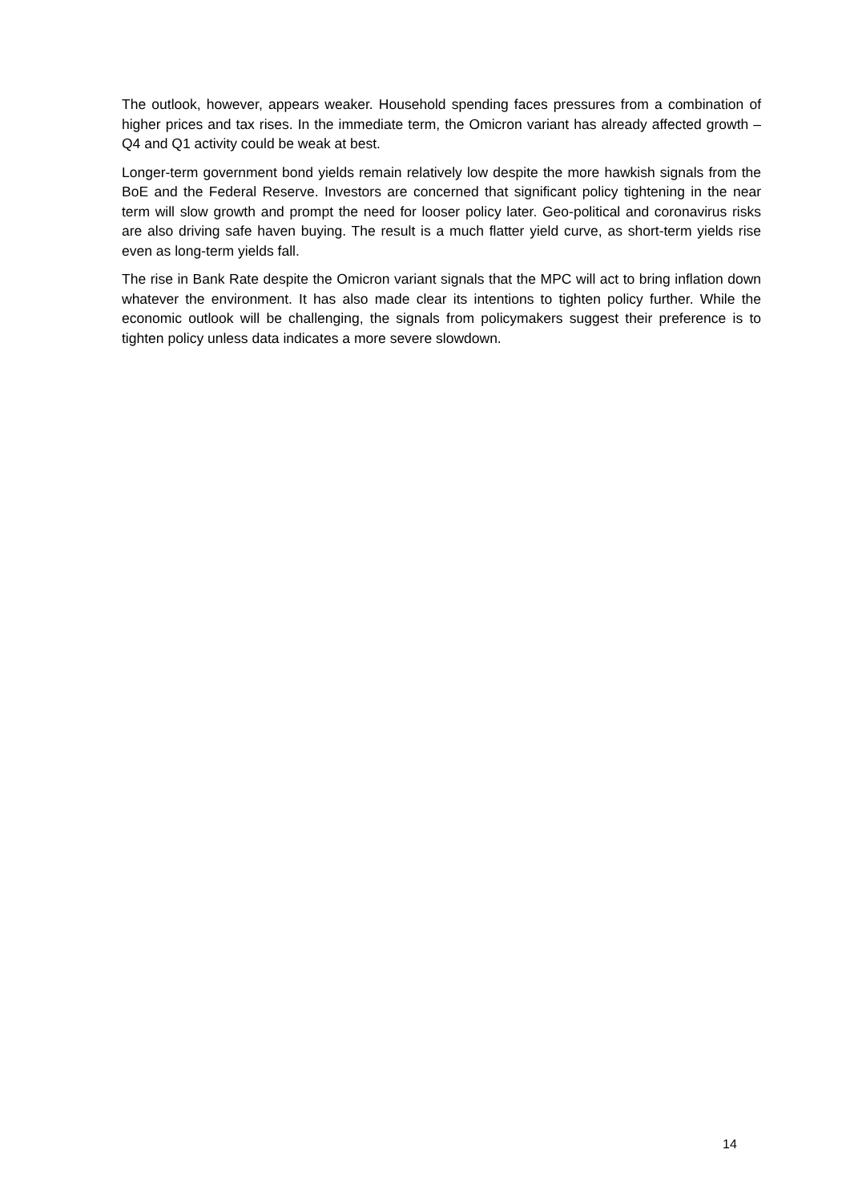The outlook, however, appears weaker. Household spending faces pressures from a combination of higher prices and tax rises. In the immediate term, the Omicron variant has already affected growth – Q4 and Q1 activity could be weak at best.
Longer-term government bond yields remain relatively low despite the more hawkish signals from the BoE and the Federal Reserve. Investors are concerned that significant policy tightening in the near term will slow growth and prompt the need for looser policy later. Geo-political and coronavirus risks are also driving safe haven buying. The result is a much flatter yield curve, as short-term yields rise even as long-term yields fall.
The rise in Bank Rate despite the Omicron variant signals that the MPC will act to bring inflation down whatever the environment. It has also made clear its intentions to tighten policy further. While the economic outlook will be challenging, the signals from policymakers suggest their preference is to tighten policy unless data indicates a more severe slowdown.
14